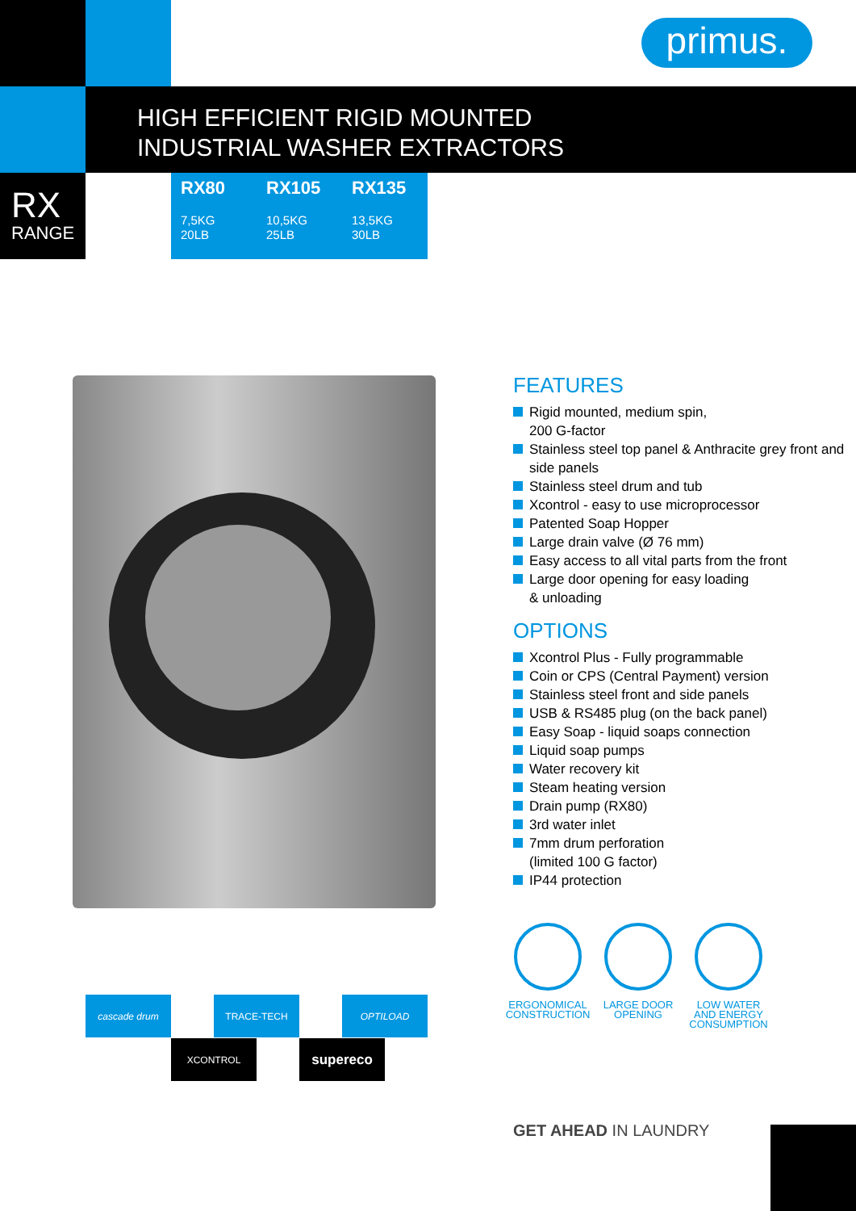primus.
HIGH EFFICIENT RIGID MOUNTED
INDUSTRIAL WASHER EXTRACTORS
RX
RANGE
RX80
7,5KG
20LB
RX105
10,5KG
25LB
RX135
13,5KG
30LB
FEATURES
Rigid mounted, medium spin,
200 G-factor
Stainless steel top panel & Anthracite grey front and side panels
Stainless steel drum and tub
Xcontrol - easy to use microprocessor
Patented Soap Hopper
Large drain valve (Ø 76 mm)
Easy access to all vital parts from the front
Large door opening for easy loading
& unloading
OPTIONS
Xcontrol Plus - Fully programmable
Coin or CPS (Central Payment) version
Stainless steel front and side panels
USB & RS485 plug (on the back panel)
Easy Soap - liquid soaps connection
Liquid soap pumps
Water recovery kit
Steam heating version
Drain pump (RX80)
3rd water inlet
7mm drum perforation
(limited 100 G factor)
IP44 protection
ERGONOMICAL
CONSTRUCTION
LARGE DOOR
OPENING
LOW WATER
AND ENERGY
CONSUMPTION
cascade drum TRACE-TECH OPTILOAD
XCONTROL supereco
GET AHEAD IN LAUNDRY